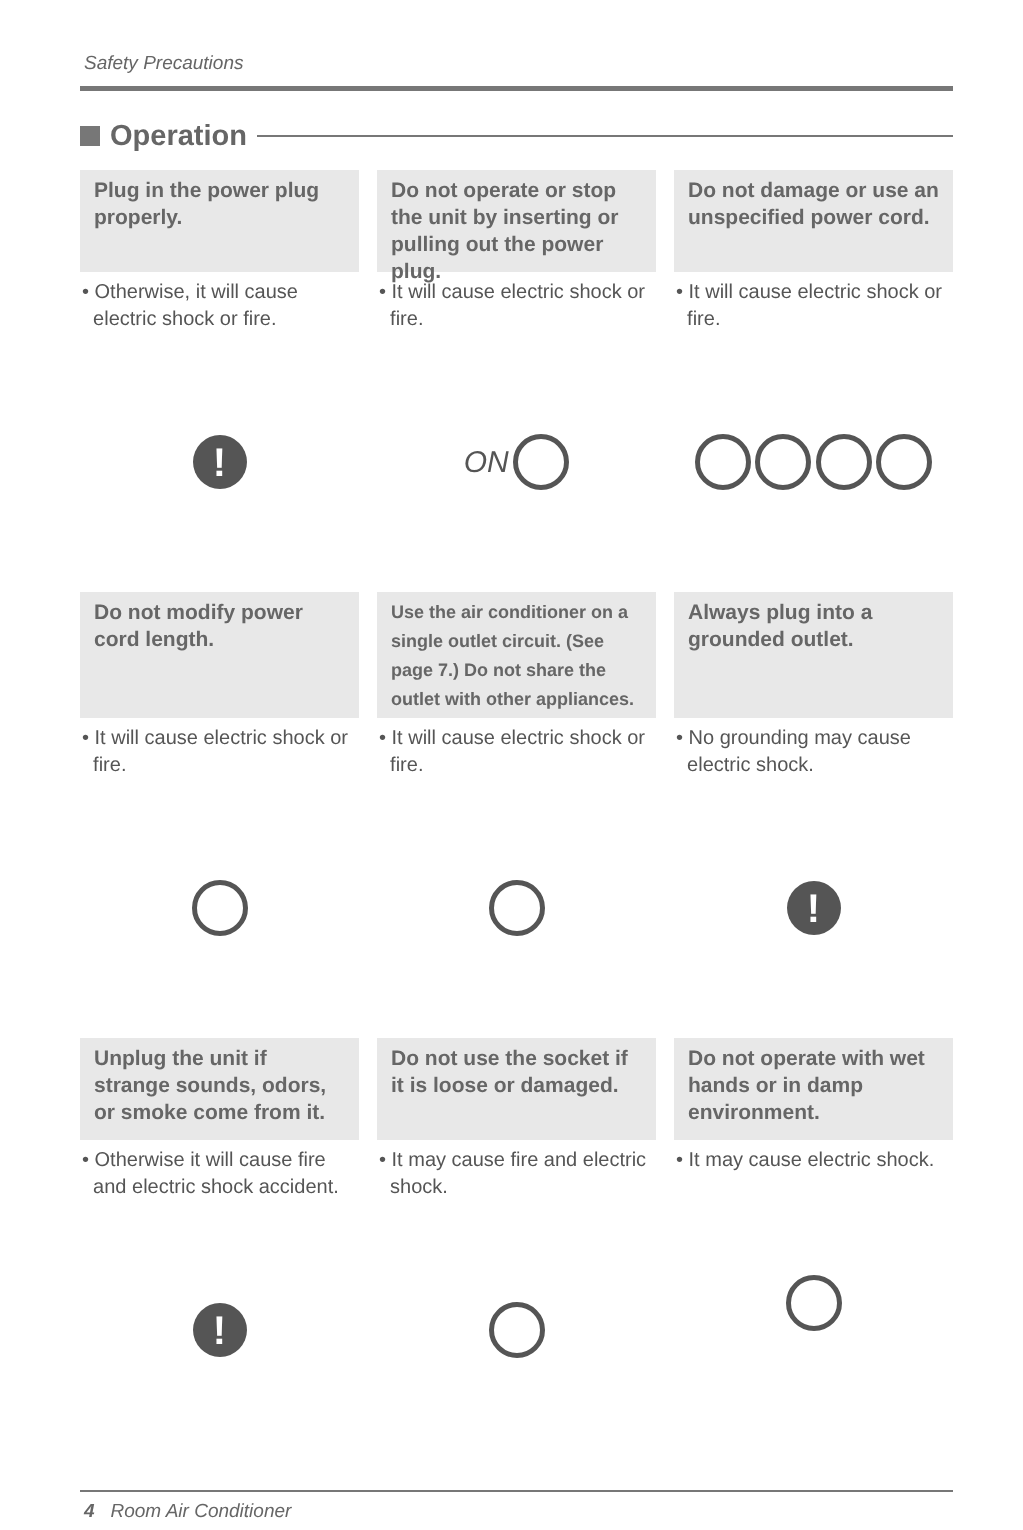Safety Precautions
Operation
Plug in the power plug properly.
• Otherwise, it will cause
electric shock or fire.
!
Do not operate or stop the unit by inserting or pulling out the power plug.
• It will cause electric shock or
fire.
ON
Do not damage or use an unspecified power cord.
• It will cause electric shock or
fire.
Do not modify power cord length.
• It will cause electric shock or
fire.
Use the air conditioner on a single outlet circuit. (See page 7.) Do not share the outlet with other appliances.
• It will cause electric shock or
fire.
Always plug into a grounded outlet.
• No grounding may cause
electric shock.
!
Unplug the unit if strange sounds, odors, or smoke come from it.
• Otherwise it will cause fire
and electric shock accident.
!
Do not use the socket if it is loose or damaged.
• It may cause fire and electric
shock.
Do not operate with wet hands or in damp environment.
• It may cause electric shock.
4 Room Air Conditioner